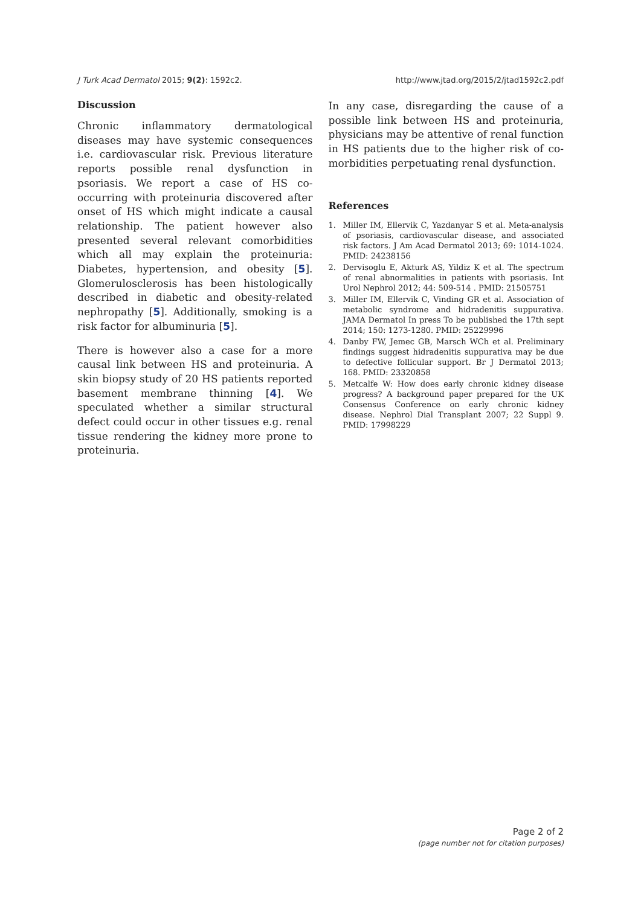J Turk Acad Dermatol 2015; 9(2): 1592c2.
http://www.jtad.org/2015/2/jtad1592c2.pdf
Discussion
Chronic inflammatory dermatological diseases may have systemic consequences i.e. cardiovascular risk. Previous literature reports possible renal dysfunction in psoriasis. We report a case of HS co-occurring with proteinuria discovered after onset of HS which might indicate a causal relationship. The patient however also presented several relevant comorbidities which all may explain the proteinuria: Diabetes, hypertension, and obesity [5]. Glomerulosclerosis has been histologically described in diabetic and obesity-related nephropathy [5]. Additionally, smoking is a risk factor for albuminuria [5].
There is however also a case for a more causal link between HS and proteinuria. A skin biopsy study of 20 HS patients reported basement membrane thinning [4]. We speculated whether a similar structural defect could occur in other tissues e.g. renal tissue rendering the kidney more prone to proteinuria.
In any case, disregarding the cause of a possible link between HS and proteinuria, physicians may be attentive of renal function in HS patients due to the higher risk of co-morbidities perpetuating renal dysfunction.
References
1. Miller IM, Ellervik C, Yazdanyar S et al. Meta-analysis of psoriasis, cardiovascular disease, and associated risk factors. J Am Acad Dermatol 2013; 69: 1014-1024. PMID: 24238156
2. Dervisoglu E, Akturk AS, Yildiz K et al. The spectrum of renal abnormalities in patients with psoriasis. Int Urol Nephrol 2012; 44: 509-514 . PMID: 21505751
3. Miller IM, Ellervik C, Vinding GR et al. Association of metabolic syndrome and hidradenitis suppurativa. JAMA Dermatol In press To be published the 17th sept 2014; 150: 1273-1280. PMID: 25229996
4. Danby FW, Jemec GB, Marsch WCh et al. Preliminary findings suggest hidradenitis suppurativa may be due to defective follicular support. Br J Dermatol 2013; 168. PMID: 23320858
5. Metcalfe W: How does early chronic kidney disease progress? A background paper prepared for the UK Consensus Conference on early chronic kidney disease. Nephrol Dial Transplant 2007; 22 Suppl 9. PMID: 17998229
Page 2 of 2
(page number not for citation purposes)